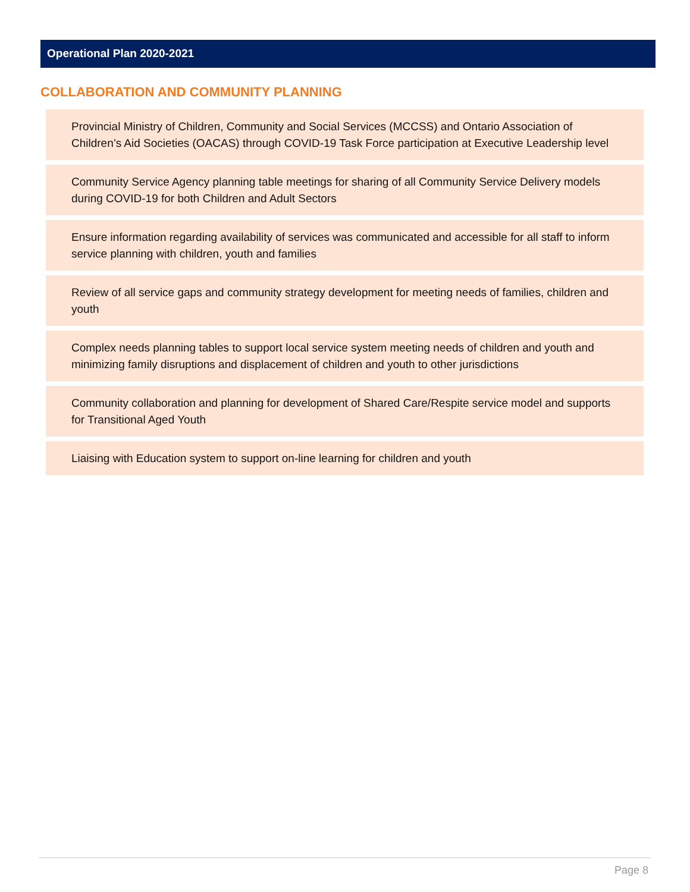Operational Plan 2020-2021
COLLABORATION AND COMMUNITY PLANNING
Provincial Ministry of Children, Community and Social Services (MCCSS) and Ontario Association of Children’s Aid Societies (OACAS) through COVID-19 Task Force participation at Executive Leadership level
Community Service Agency planning table meetings for sharing of all Community Service Delivery models during COVID-19 for both Children and Adult Sectors
Ensure information regarding availability of services was communicated and accessible for all staff to inform service planning with children, youth and families
Review of all service gaps and community strategy development for meeting needs of families, children and youth
Complex needs planning tables to support local service system meeting needs of children and youth and minimizing family disruptions and displacement of children and youth to other jurisdictions
Community collaboration and planning for development of Shared Care/Respite service model and supports for Transitional Aged Youth
Liaising with Education system to support on-line learning for children and youth
Page 8